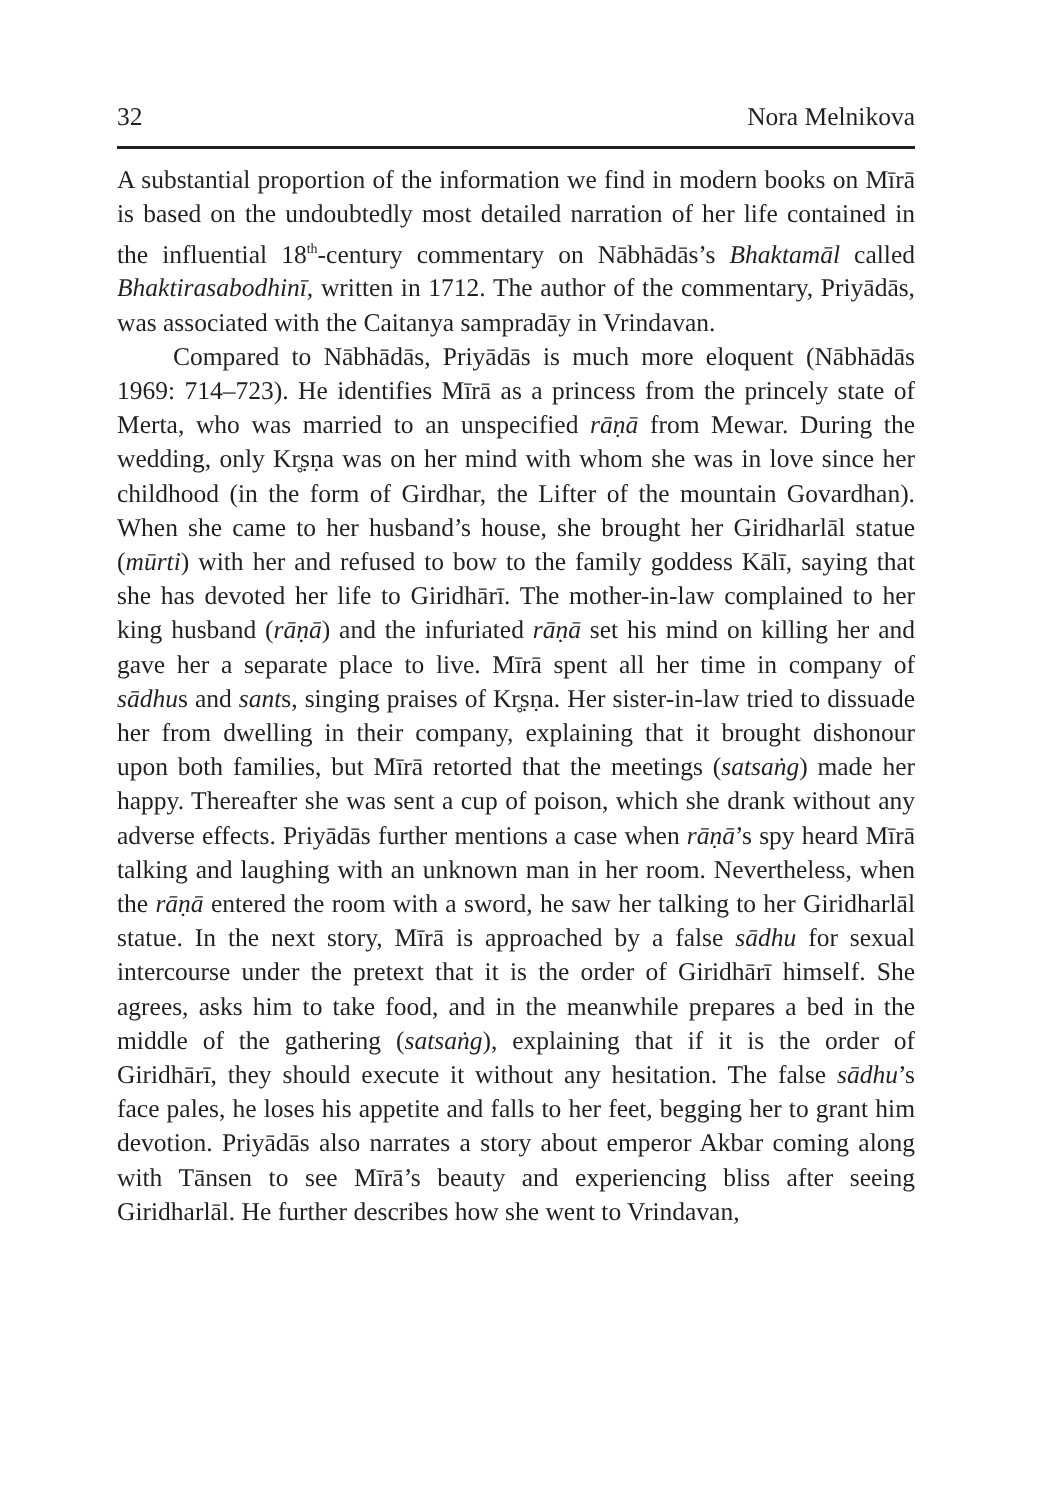32 Nora Melnikova
A substantial proportion of the information we find in modern books on Mīrā is based on the undoubtedly most detailed narration of her life contained in the influential 18<sup>th</sup>-century commentary on Nābhādās’s Bhaktamāl called Bhaktirasabodhinī, written in 1712. The author of the commentary, Priyādās, was associated with the Caitanya sampradāy in Vrindavan.
Compared to Nābhādās, Priyādās is much more eloquent (Nābhādās 1969: 714–723). He identifies Mīrā as a princess from the princely state of Merta, who was married to an unspecified rāṇā from Mewar. During the wedding, only Kr̥ṣṇa was on her mind with whom she was in love since her childhood (in the form of Girdhar, the Lifter of the mountain Govardhan). When she came to her husband’s house, she brought her Giridharlāl statue (mūrti) with her and refused to bow to the family goddess Kālī, saying that she has devoted her life to Giridhārī. The mother-in-law complained to her king husband (rāṇā) and the infuriated rāṇā set his mind on killing her and gave her a separate place to live. Mīrā spent all her time in company of sādhus and sants, singing praises of Kr̥ṣṇa. Her sister-in-law tried to dissuade her from dwelling in their company, explaining that it brought dishonour upon both families, but Mīrā retorted that the meetings (satsaṅg) made her happy. Thereafter she was sent a cup of poison, which she drank without any adverse effects. Priyādās further mentions a case when rāṇā’s spy heard Mīrā talking and laughing with an unknown man in her room. Nevertheless, when the rāṇā entered the room with a sword, he saw her talking to her Giridharlāl statue. In the next story, Mīrā is approached by a false sādhu for sexual intercourse under the pretext that it is the order of Giridhārī himself. She agrees, asks him to take food, and in the meanwhile prepares a bed in the middle of the gathering (satsaṅg), explaining that if it is the order of Giridhārī, they should execute it without any hesitation. The false sādhu’s face pales, he loses his appetite and falls to her feet, begging her to grant him devotion. Priyādās also narrates a story about emperor Akbar coming along with Tānsen to see Mīrā’s beauty and experiencing bliss after seeing Giridharlāl. He further describes how she went to Vrindavan,